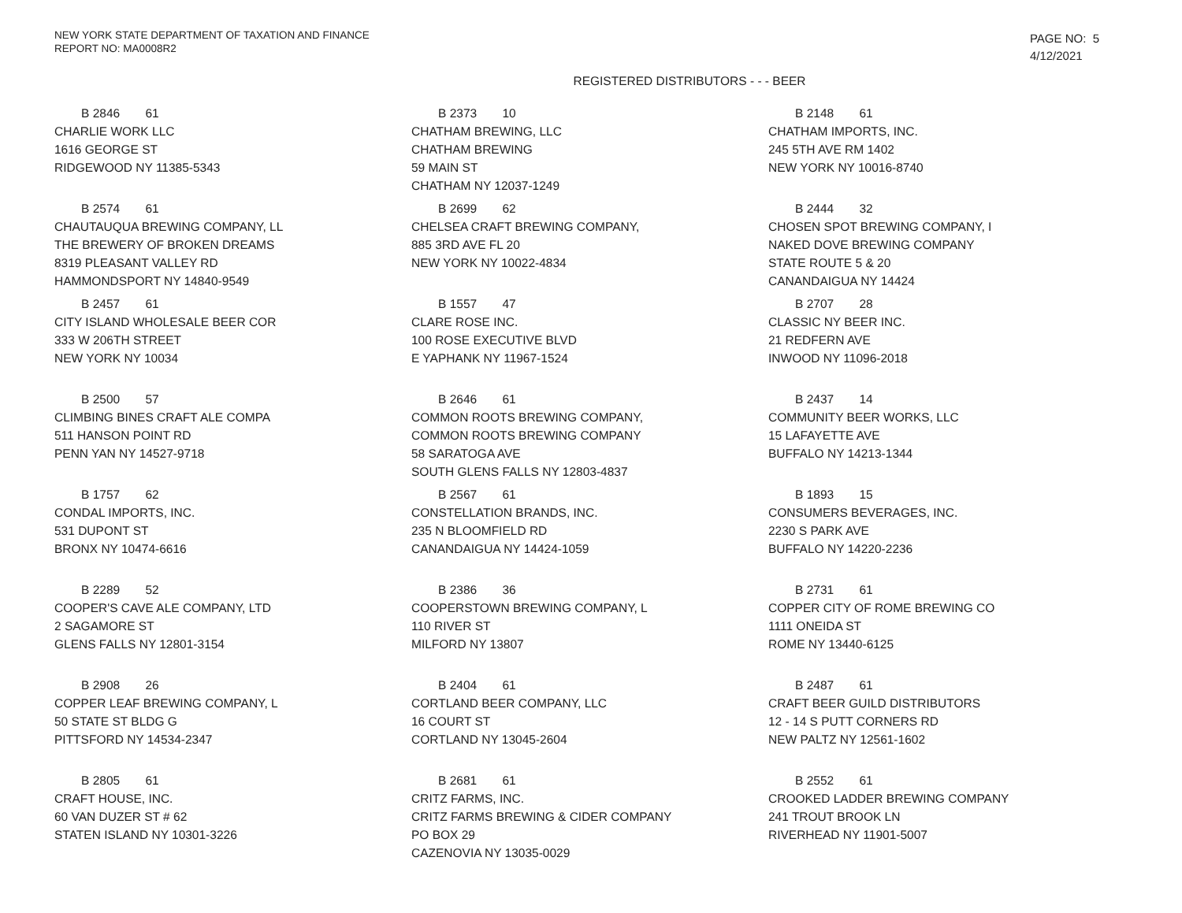NEW YORK STATE DEPARTMENT OF TAXATION AND FINANCE
REPORT NO: MA0008R2
PAGE NO: 5
4/12/2021
REGISTERED DISTRIBUTORS - - - BEER
B 2846 61
CHARLIE WORK LLC
1616 GEORGE ST
RIDGEWOOD NY 11385-5343
B 2373 10
CHATHAM BREWING, LLC
CHATHAM BREWING
59 MAIN ST
CHATHAM NY 12037-1249
B 2148 61
CHATHAM IMPORTS, INC.
245 5TH AVE RM 1402
NEW YORK NY 10016-8740
B 2574 61
CHAUTAUQUA BREWING COMPANY, LL
THE BREWERY OF BROKEN DREAMS
8319 PLEASANT VALLEY RD
HAMMONDSPORT NY 14840-9549
B 2699 62
CHELSEA CRAFT BREWING COMPANY,
885 3RD AVE FL 20
NEW YORK NY 10022-4834
B 2444 32
CHOSEN SPOT BREWING COMPANY, I
NAKED DOVE BREWING COMPANY
STATE ROUTE 5 & 20
CANANDAIGUA NY 14424
B 2457 61
CITY ISLAND WHOLESALE BEER COR
333 W 206TH STREET
NEW YORK NY 10034
B 1557 47
CLARE ROSE INC.
100 ROSE EXECUTIVE BLVD
E YAPHANK NY 11967-1524
B 2707 28
CLASSIC NY BEER INC.
21 REDFERN AVE
INWOOD NY 11096-2018
B 2500 57
CLIMBING BINES CRAFT ALE COMPA
511 HANSON POINT RD
PENN YAN NY 14527-9718
B 2646 61
COMMON ROOTS BREWING COMPANY,
COMMON ROOTS BREWING COMPANY
58 SARATOGA AVE
SOUTH GLENS FALLS NY 12803-4837
B 2437 14
COMMUNITY BEER WORKS, LLC
15 LAFAYETTE AVE
BUFFALO NY 14213-1344
B 1757 62
CONDAL IMPORTS, INC.
531 DUPONT ST
BRONX NY 10474-6616
B 2567 61
CONSTELLATION BRANDS, INC.
235 N BLOOMFIELD RD
CANANDAIGUA NY 14424-1059
B 1893 15
CONSUMERS BEVERAGES, INC.
2230 S PARK AVE
BUFFALO NY 14220-2236
B 2289 52
COOPER'S CAVE ALE COMPANY, LTD
2 SAGAMORE ST
GLENS FALLS NY 12801-3154
B 2386 36
COOPERSTOWN BREWING COMPANY, L
110 RIVER ST
MILFORD NY 13807
B 2731 61
COPPER CITY OF ROME BREWING CO
1111 ONEIDA ST
ROME NY 13440-6125
B 2908 26
COPPER LEAF BREWING COMPANY, L
50 STATE ST BLDG G
PITTSFORD NY 14534-2347
B 2404 61
CORTLAND BEER COMPANY, LLC
16 COURT ST
CORTLAND NY 13045-2604
B 2487 61
CRAFT BEER GUILD DISTRIBUTORS
12 - 14 S PUTT CORNERS RD
NEW PALTZ NY 12561-1602
B 2805 61
CRAFT HOUSE, INC.
60 VAN DUZER ST # 62
STATEN ISLAND NY 10301-3226
B 2681 61
CRITZ FARMS, INC.
CRITZ FARMS BREWING & CIDER COMPANY
PO BOX 29
CAZENOVIA NY 13035-0029
B 2552 61
CROOKED LADDER BREWING COMPANY
241 TROUT BROOK LN
RIVERHEAD NY 11901-5007